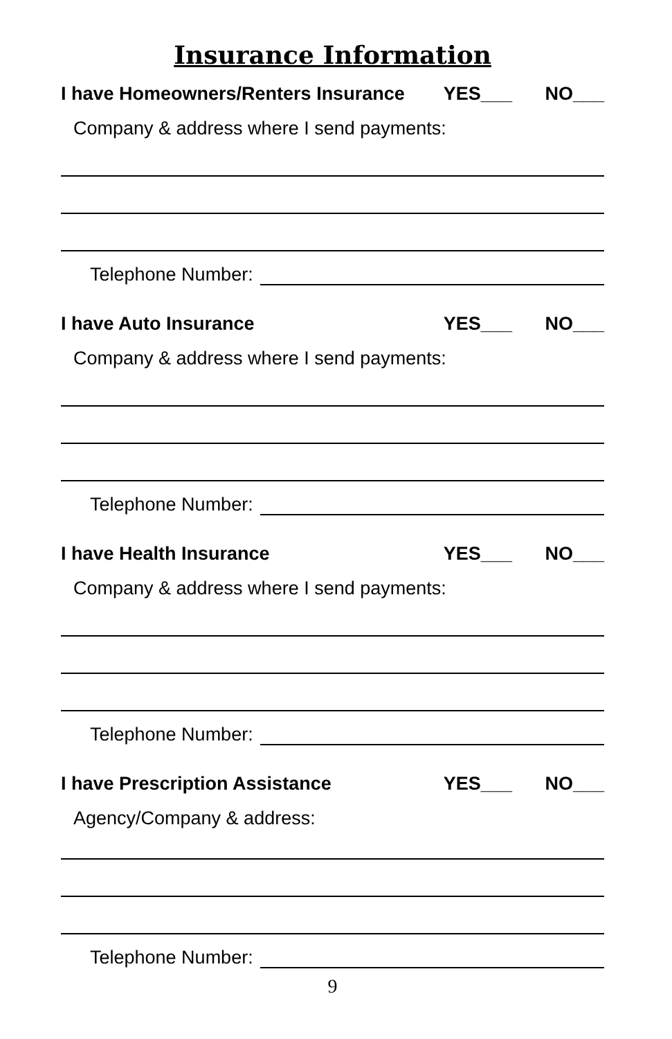Insurance Information
I have Homeowners/Renters Insurance YES___ NO___
Company & address where I send payments:
Telephone Number:
I have Auto Insurance YES___ NO___
Company & address where I send payments:
Telephone Number:
I have Health Insurance YES___ NO___
Company & address where I send payments:
Telephone Number:
I have Prescription Assistance YES___ NO___
Agency/Company & address:
Telephone Number:
9